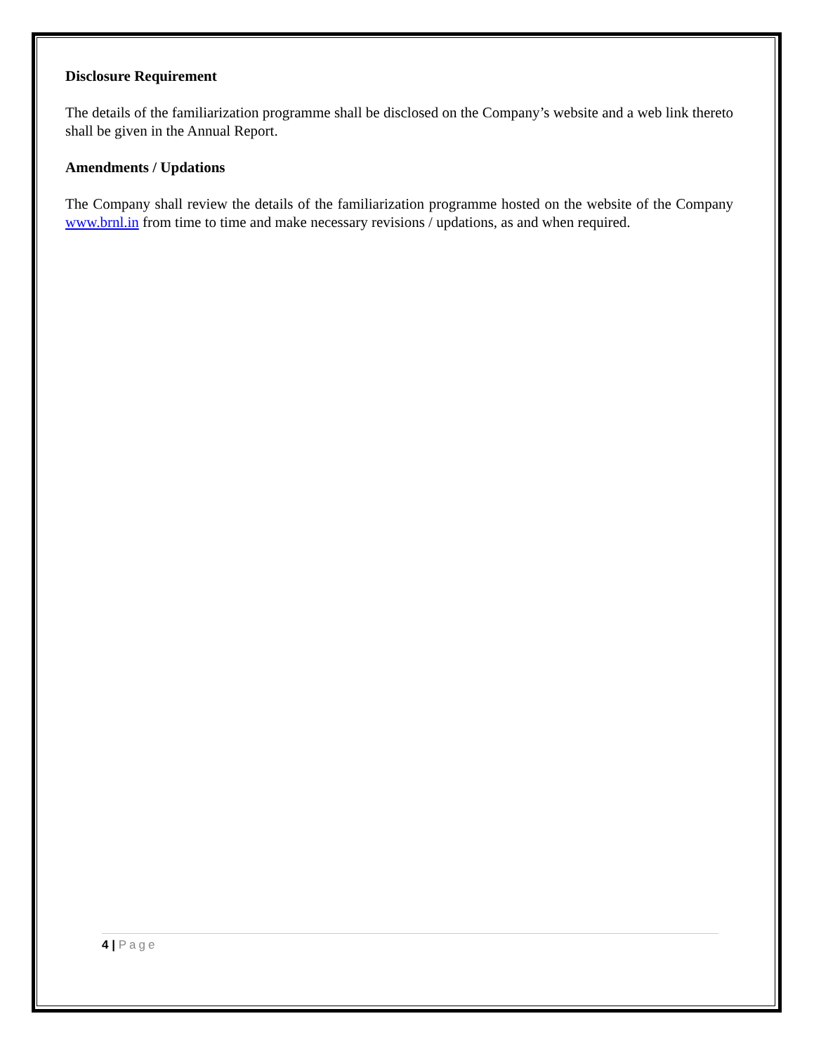Disclosure Requirement
The details of the familiarization programme shall be disclosed on the Company’s website and a web link thereto shall be given in the Annual Report.
Amendments / Updations
The Company shall review the details of the familiarization programme hosted on the website of the Company www.brnl.in from time to time and make necessary revisions / updations, as and when required.
4 | Page